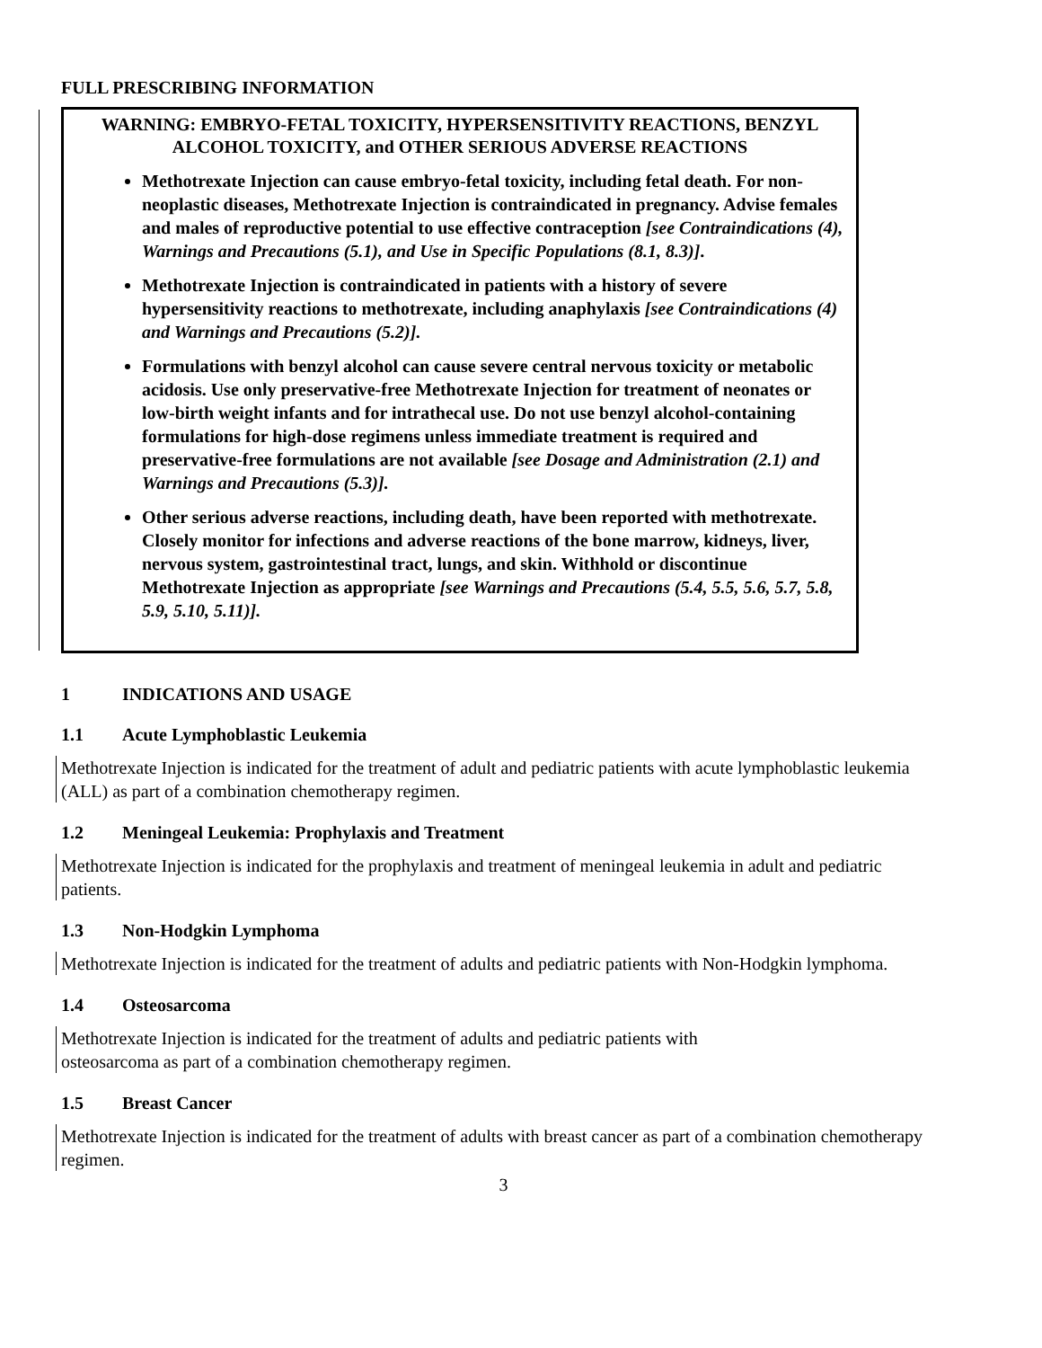FULL PRESCRIBING INFORMATION
WARNING: EMBRYO-FETAL TOXICITY, HYPERSENSITIVITY REACTIONS, BENZYL ALCOHOL TOXICITY, and OTHER SERIOUS ADVERSE REACTIONS
Methotrexate Injection can cause embryo-fetal toxicity, including fetal death. For non-neoplastic diseases, Methotrexate Injection is contraindicated in pregnancy. Advise females and males of reproductive potential to use effective contraception [see Contraindications (4), Warnings and Precautions (5.1), and Use in Specific Populations (8.1, 8.3)].
Methotrexate Injection is contraindicated in patients with a history of severe hypersensitivity reactions to methotrexate, including anaphylaxis [see Contraindications (4) and Warnings and Precautions (5.2)].
Formulations with benzyl alcohol can cause severe central nervous toxicity or metabolic acidosis. Use only preservative-free Methotrexate Injection for treatment of neonates or low-birth weight infants and for intrathecal use. Do not use benzyl alcohol-containing formulations for high-dose regimens unless immediate treatment is required and preservative-free formulations are not available [see Dosage and Administration (2.1) and Warnings and Precautions (5.3)].
Other serious adverse reactions, including death, have been reported with methotrexate. Closely monitor for infections and adverse reactions of the bone marrow, kidneys, liver, nervous system, gastrointestinal tract, lungs, and skin. Withhold or discontinue Methotrexate Injection as appropriate [see Warnings and Precautions (5.4, 5.5, 5.6, 5.7, 5.8, 5.9, 5.10, 5.11)].
1 INDICATIONS AND USAGE
1.1 Acute Lymphoblastic Leukemia
Methotrexate Injection is indicated for the treatment of adult and pediatric patients with acute lymphoblastic leukemia (ALL) as part of a combination chemotherapy regimen.
1.2 Meningeal Leukemia: Prophylaxis and Treatment
Methotrexate Injection is indicated for the prophylaxis and treatment of meningeal leukemia in adult and pediatric patients.
1.3 Non-Hodgkin Lymphoma
Methotrexate Injection is indicated for the treatment of adults and pediatric patients with Non-Hodgkin lymphoma.
1.4 Osteosarcoma
Methotrexate Injection is indicated for the treatment of adults and pediatric patients with
osteosarcoma as part of a combination chemotherapy regimen.
1.5 Breast Cancer
Methotrexate Injection is indicated for the treatment of adults with breast cancer as part of a combination chemotherapy regimen.
3